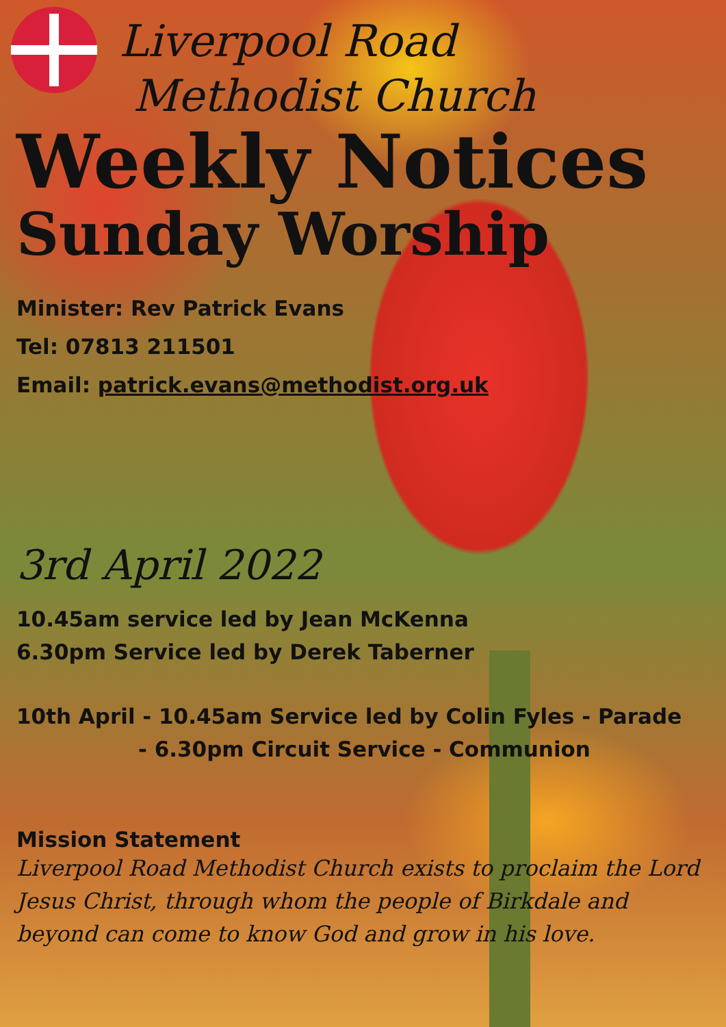Liverpool Road
Methodist Church
Weekly Notices
Sunday Worship
Minister: Rev Patrick Evans
Tel: 07813 211501
Email: patrick.evans@methodist.org.uk
3rd April 2022
10.45am service led by Jean McKenna
6.30pm Service led by Derek Taberner
10th April - 10.45am Service led by Colin Fyles - Parade
- 6.30pm Circuit Service - Communion
Mission Statement
Liverpool Road Methodist Church exists to proclaim the Lord Jesus Christ, through whom the people of Birkdale and beyond can come to know God and grow in his love.